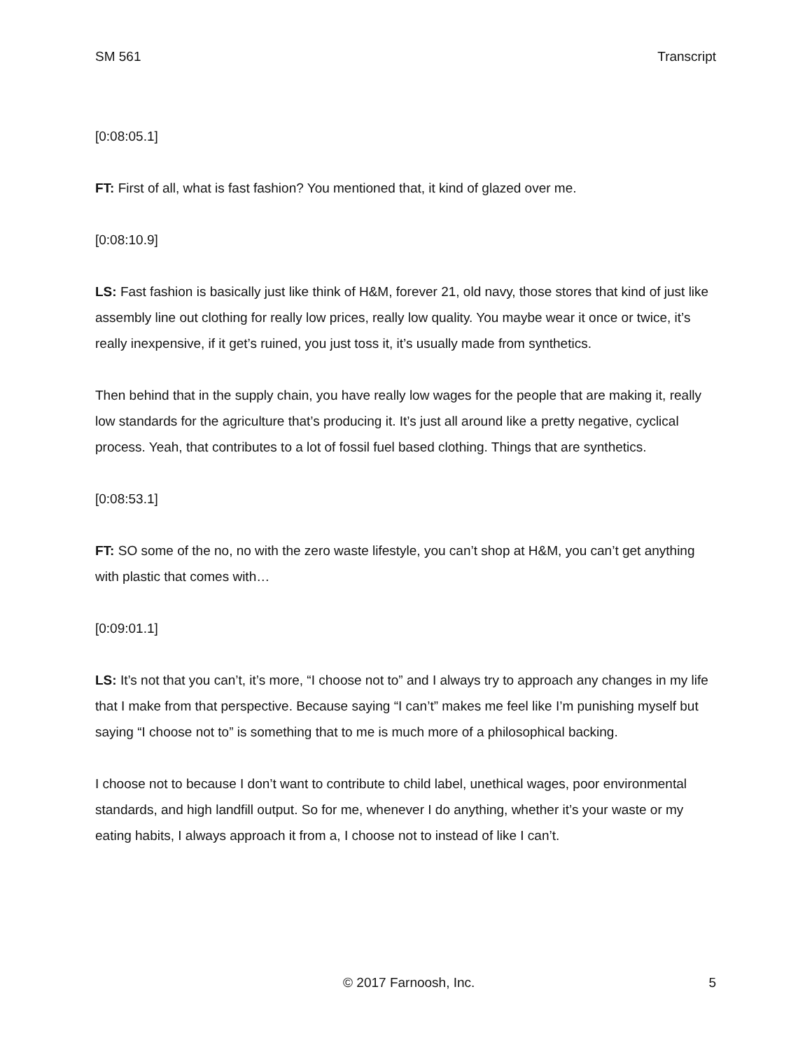SM 561 Transcript
[0:08:05.1]
FT: First of all, what is fast fashion? You mentioned that, it kind of glazed over me.
[0:08:10.9]
LS: Fast fashion is basically just like think of H&M, forever 21, old navy, those stores that kind of just like assembly line out clothing for really low prices, really low quality. You maybe wear it once or twice, it’s really inexpensive, if it get’s ruined, you just toss it, it’s usually made from synthetics.
Then behind that in the supply chain, you have really low wages for the people that are making it, really low standards for the agriculture that’s producing it. It’s just all around like a pretty negative, cyclical process. Yeah, that contributes to a lot of fossil fuel based clothing. Things that are synthetics.
[0:08:53.1]
FT: SO some of the no, no with the zero waste lifestyle, you can’t shop at H&M, you can’t get anything with plastic that comes with…
[0:09:01.1]
LS: It’s not that you can’t, it’s more, “I choose not to” and I always try to approach any changes in my life that I make from that perspective. Because saying “I can’t” makes me feel like I’m punishing myself but saying “I choose not to” is something that to me is much more of a philosophical backing.
I choose not to because I don’t want to contribute to child label, unethical wages, poor environmental standards, and high landfill output. So for me, whenever I do anything, whether it’s your waste or my eating habits, I always approach it from a, I choose not to instead of like I can’t.
© 2017 Farnoosh, Inc. 5